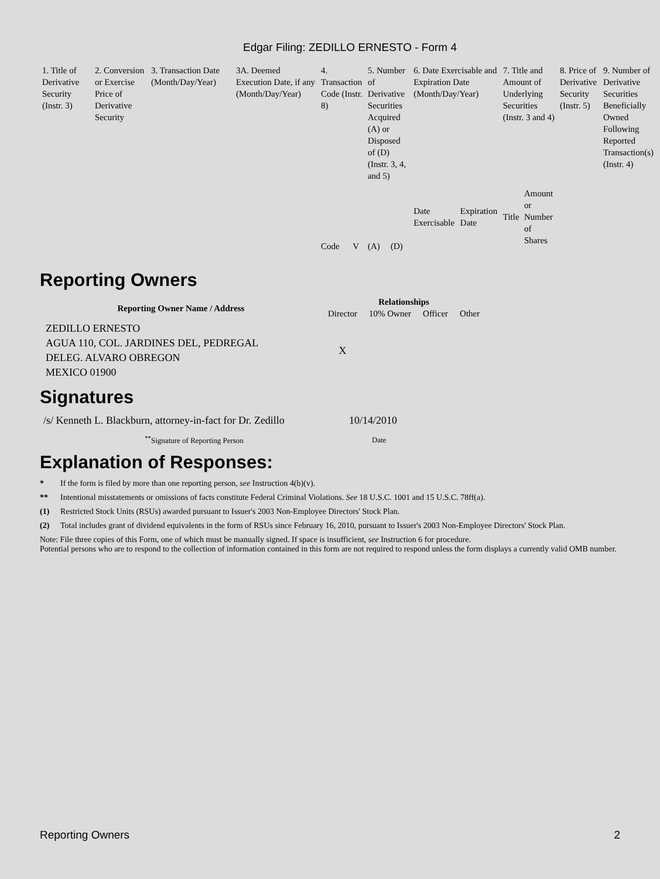Edgar Filing: ZEDILLO ERNESTO - Form 4
| 1. Title of Derivative Security (Instr. 3) | 2. Conversion or Exercise Price of Derivative Security | 3. Transaction Date (Month/Day/Year) | 3A. Deemed Execution Date, if any (Month/Day/Year) | 4. Transaction Code (Instr. 8) | | 5. Number of Derivative Securities Acquired (A) or Disposed of (D) (Instr. 3, 4, and 5) | | 6. Date Exercisable and Expiration Date (Month/Day/Year) | | 7. Title and Amount of Underlying Securities (Instr. 3 and 4) | | 8. Price of Derivative Security (Instr. 5) | 9. Number of Derivative Securities Beneficially Owned Following Reported Transaction(s) (Instr. 4) |
| | | | | Code | V | (A) | (D) | Date Exercisable | Expiration Date | Title | Amount or Number of Shares | | |
Reporting Owners
| Reporting Owner Name / Address | Relationships | | | |
| --- | --- | --- | --- | --- |
| | Director | 10% Owner | Officer | Other |
| ZEDILLO ERNESTO AGUA 110, COL. JARDINES DEL, PEDREGAL DELEG. ALVARO OBREGON MEXICO 01900 | X | | | |
Signatures
| /s/ Kenneth L. Blackburn, attorney-in-fact for Dr. Zedillo | 10/14/2010 |
| <sup>**</sup> Signature of Reporting Person | Date |
Explanation of Responses:
* If the form is filed by more than one reporting person, see Instruction 4(b)(v).
** Intentional misstatements or omissions of facts constitute Federal Criminal Violations. See 18 U.S.C. 1001 and 15 U.S.C. 78ff(a).
(1) Restricted Stock Units (RSUs) awarded pursuant to Issuer's 2003 Non-Employee Directors' Stock Plan.
(2) Total includes grant of dividend equivalents in the form of RSUs since February 16, 2010, pursuant to Issuer's 2003 Non-Employee Directors' Stock Plan.
Note: File three copies of this Form, one of which must be manually signed. If space is insufficient, see Instruction 6 for procedure.
Potential persons who are to respond to the collection of information contained in this form are not required to respond unless the form displays a currently valid OMB number.
Reporting Owners 2